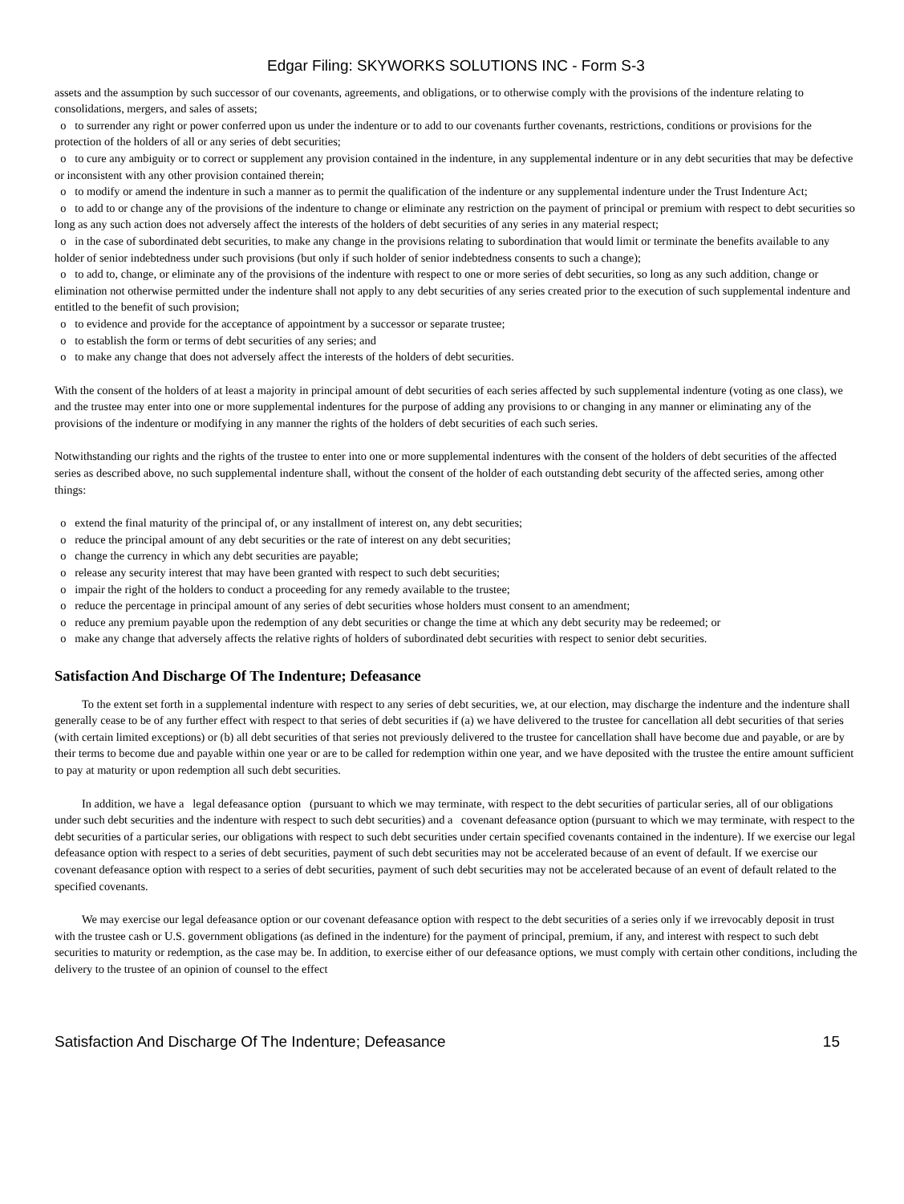Edgar Filing: SKYWORKS SOLUTIONS INC - Form S-3
assets and the assumption by such successor of our covenants, agreements, and obligations, or to otherwise comply with the provisions of the indenture relating to consolidations, mergers, and sales of assets;
o to surrender any right or power conferred upon us under the indenture or to add to our covenants further covenants, restrictions, conditions or provisions for the protection of the holders of all or any series of debt securities;
o to cure any ambiguity or to correct or supplement any provision contained in the indenture, in any supplemental indenture or in any debt securities that may be defective or inconsistent with any other provision contained therein;
o to modify or amend the indenture in such a manner as to permit the qualification of the indenture or any supplemental indenture under the Trust Indenture Act;
o to add to or change any of the provisions of the indenture to change or eliminate any restriction on the payment of principal or premium with respect to debt securities so long as any such action does not adversely affect the interests of the holders of debt securities of any series in any material respect;
o in the case of subordinated debt securities, to make any change in the provisions relating to subordination that would limit or terminate the benefits available to any holder of senior indebtedness under such provisions (but only if such holder of senior indebtedness consents to such a change);
o to add to, change, or eliminate any of the provisions of the indenture with respect to one or more series of debt securities, so long as any such addition, change or elimination not otherwise permitted under the indenture shall not apply to any debt securities of any series created prior to the execution of such supplemental indenture and entitled to the benefit of such provision;
o to evidence and provide for the acceptance of appointment by a successor or separate trustee;
o to establish the form or terms of debt securities of any series; and
o to make any change that does not adversely affect the interests of the holders of debt securities.
With the consent of the holders of at least a majority in principal amount of debt securities of each series affected by such supplemental indenture (voting as one class), we and the trustee may enter into one or more supplemental indentures for the purpose of adding any provisions to or changing in any manner or eliminating any of the provisions of the indenture or modifying in any manner the rights of the holders of debt securities of each such series.
Notwithstanding our rights and the rights of the trustee to enter into one or more supplemental indentures with the consent of the holders of debt securities of the affected series as described above, no such supplemental indenture shall, without the consent of the holder of each outstanding debt security of the affected series, among other things:
o extend the final maturity of the principal of, or any installment of interest on, any debt securities;
o reduce the principal amount of any debt securities or the rate of interest on any debt securities;
o change the currency in which any debt securities are payable;
o release any security interest that may have been granted with respect to such debt securities;
o impair the right of the holders to conduct a proceeding for any remedy available to the trustee;
o reduce the percentage in principal amount of any series of debt securities whose holders must consent to an amendment;
o reduce any premium payable upon the redemption of any debt securities or change the time at which any debt security may be redeemed; or
o make any change that adversely affects the relative rights of holders of subordinated debt securities with respect to senior debt securities.
Satisfaction And Discharge Of The Indenture; Defeasance
To the extent set forth in a supplemental indenture with respect to any series of debt securities, we, at our election, may discharge the indenture and the indenture shall generally cease to be of any further effect with respect to that series of debt securities if (a) we have delivered to the trustee for cancellation all debt securities of that series (with certain limited exceptions) or (b) all debt securities of that series not previously delivered to the trustee for cancellation shall have become due and payable, or are by their terms to become due and payable within one year or are to be called for redemption within one year, and we have deposited with the trustee the entire amount sufficient to pay at maturity or upon redemption all such debt securities.
In addition, we have a legal defeasance option (pursuant to which we may terminate, with respect to the debt securities of particular series, all of our obligations under such debt securities and the indenture with respect to such debt securities) and a covenant defeasance option (pursuant to which we may terminate, with respect to the debt securities of a particular series, our obligations with respect to such debt securities under certain specified covenants contained in the indenture). If we exercise our legal defeasance option with respect to a series of debt securities, payment of such debt securities may not be accelerated because of an event of default. If we exercise our covenant defeasance option with respect to a series of debt securities, payment of such debt securities may not be accelerated because of an event of default related to the specified covenants.
We may exercise our legal defeasance option or our covenant defeasance option with respect to the debt securities of a series only if we irrevocably deposit in trust with the trustee cash or U.S. government obligations (as defined in the indenture) for the payment of principal, premium, if any, and interest with respect to such debt securities to maturity or redemption, as the case may be. In addition, to exercise either of our defeasance options, we must comply with certain other conditions, including the delivery to the trustee of an opinion of counsel to the effect
Satisfaction And Discharge Of The Indenture; Defeasance 15